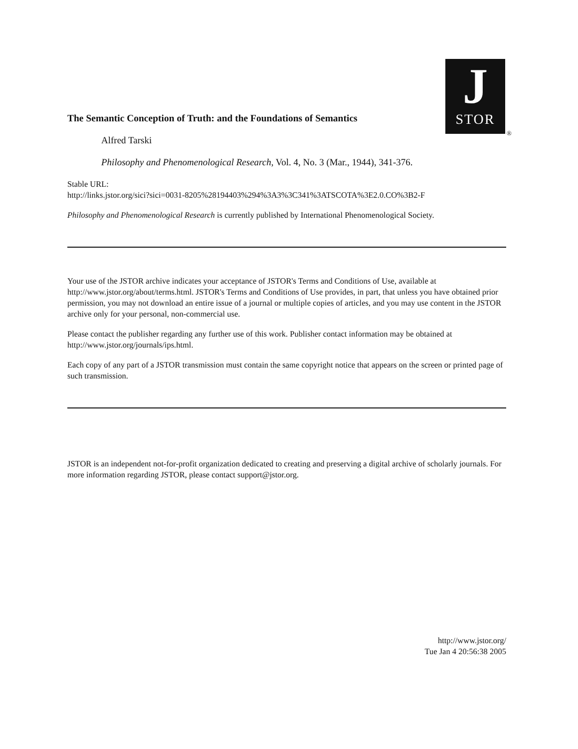J
STOR
®
The Semantic Conception of Truth: and the Foundations of Semantics
Alfred Tarski
Philosophy and Phenomenological Research, Vol. 4, No. 3 (Mar., 1944), 341-376.
Stable URL:
http://links.jstor.org/sici?sici=0031-8205%28194403%294%3A3%3C341%3ATSCOTA%3E2.0.CO%3B2-F
Philosophy and Phenomenological Research is currently published by International Phenomenological Society.
Your use of the JSTOR archive indicates your acceptance of JSTOR's Terms and Conditions of Use, available at http://www.jstor.org/about/terms.html. JSTOR's Terms and Conditions of Use provides, in part, that unless you have obtained prior permission, you may not download an entire issue of a journal or multiple copies of articles, and you may use content in the JSTOR archive only for your personal, non-commercial use.
Please contact the publisher regarding any further use of this work. Publisher contact information may be obtained at http://www.jstor.org/journals/ips.html.
Each copy of any part of a JSTOR transmission must contain the same copyright notice that appears on the screen or printed page of such transmission.
JSTOR is an independent not-for-profit organization dedicated to creating and preserving a digital archive of scholarly journals. For more information regarding JSTOR, please contact support@jstor.org.
http://www.jstor.org/
Tue Jan 4 20:56:38 2005